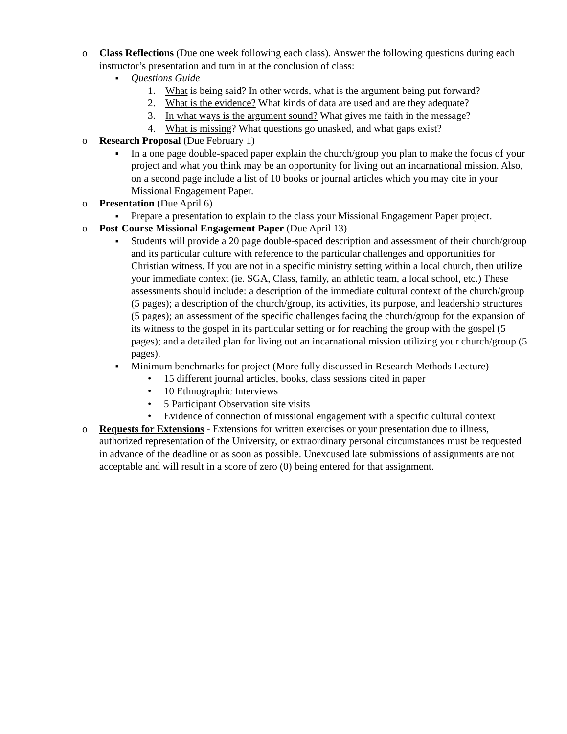o Class Reflections (Due one week following each class). Answer the following questions during each instructor’s presentation and turn in at the conclusion of class:
■
Questions Guide
1. What is being said? In other words, what is the argument being put forward?
2. What is the evidence? What kinds of data are used and are they adequate?
3. In what ways is the argument sound? What gives me faith in the message?
4. What is missing? What questions go unasked, and what gaps exist?
o Research Proposal (Due February 1)
■
In a one page double-spaced paper explain the church/group you plan to make the focus of your project and what you think may be an opportunity for living out an incarnational mission. Also, on a second page include a list of 10 books or journal articles which you may cite in your Missional Engagement Paper.
o Presentation (Due April 6)
■
Prepare a presentation to explain to the class your Missional Engagement Paper project.
o Post-Course Missional Engagement Paper (Due April 13)
■
Students will provide a 20 page double-spaced description and assessment of their church/group and its particular culture with reference to the particular challenges and opportunities for Christian witness. If you are not in a specific ministry setting within a local church, then utilize your immediate context (ie. SGA, Class, family, an athletic team, a local school, etc.) These assessments should include: a description of the immediate cultural context of the church/group (5 pages); a description of the church/group, its activities, its purpose, and leadership structures (5 pages); an assessment of the specific challenges facing the church/group for the expansion of its witness to the gospel in its particular setting or for reaching the group with the gospel (5 pages); and a detailed plan for living out an incarnational mission utilizing your church/group (5 pages).
■
Minimum benchmarks for project (More fully discussed in Research Methods Lecture)
• 15 different journal articles, books, class sessions cited in paper
• 10 Ethnographic Interviews
• 5 Participant Observation site visits
• Evidence of connection of missional engagement with a specific cultural context
o Requests for Extensions - Extensions for written exercises or your presentation due to illness, authorized representation of the University, or extraordinary personal circumstances must be requested in advance of the deadline or as soon as possible. Unexcused late submissions of assignments are not acceptable and will result in a score of zero (0) being entered for that assignment.